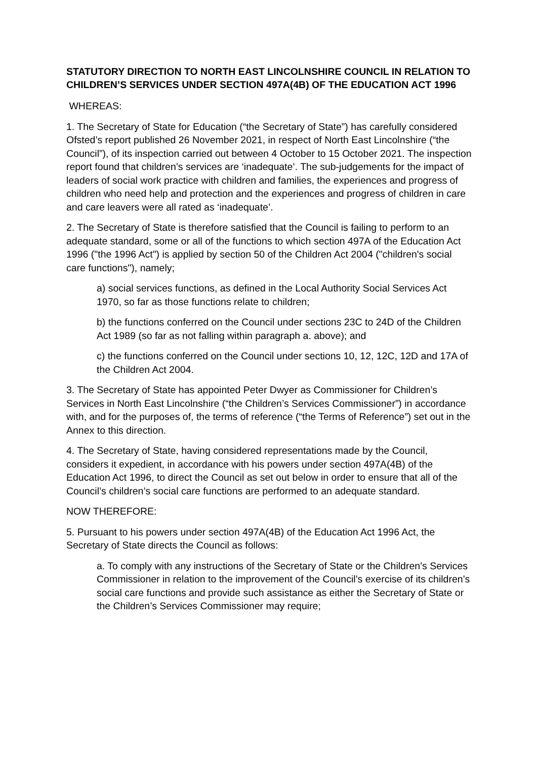STATUTORY DIRECTION TO NORTH EAST LINCOLNSHIRE COUNCIL IN RELATION TO CHILDREN’S SERVICES UNDER SECTION 497A(4B) OF THE EDUCATION ACT 1996
WHEREAS:
1. The Secretary of State for Education (“the Secretary of State”) has carefully considered Ofsted’s report published 26 November 2021, in respect of North East Lincolnshire (“the Council”), of its inspection carried out between 4 October to 15 October 2021. The inspection report found that children’s services are ‘inadequate’. The sub-judgements for the impact of leaders of social work practice with children and families, the experiences and progress of children who need help and protection and the experiences and progress of children in care and care leavers were all rated as ‘inadequate’.
2. The Secretary of State is therefore satisfied that the Council is failing to perform to an adequate standard, some or all of the functions to which section 497A of the Education Act 1996 ("the 1996 Act") is applied by section 50 of the Children Act 2004 ("children's social care functions"), namely;
a) social services functions, as defined in the Local Authority Social Services Act 1970, so far as those functions relate to children;
b) the functions conferred on the Council under sections 23C to 24D of the Children Act 1989 (so far as not falling within paragraph a. above); and
c) the functions conferred on the Council under sections 10, 12, 12C, 12D and 17A of the Children Act 2004.
3. The Secretary of State has appointed Peter Dwyer as Commissioner for Children’s Services in North East Lincolnshire (“the Children’s Services Commissioner”) in accordance with, and for the purposes of, the terms of reference (“the Terms of Reference”) set out in the Annex to this direction.
4. The Secretary of State, having considered representations made by the Council, considers it expedient, in accordance with his powers under section 497A(4B) of the Education Act 1996, to direct the Council as set out below in order to ensure that all of the Council’s children’s social care functions are performed to an adequate standard.
NOW THEREFORE:
5. Pursuant to his powers under section 497A(4B) of the Education Act 1996 Act, the Secretary of State directs the Council as follows:
a. To comply with any instructions of the Secretary of State or the Children’s Services Commissioner in relation to the improvement of the Council’s exercise of its children’s social care functions and provide such assistance as either the Secretary of State or the Children’s Services Commissioner may require;